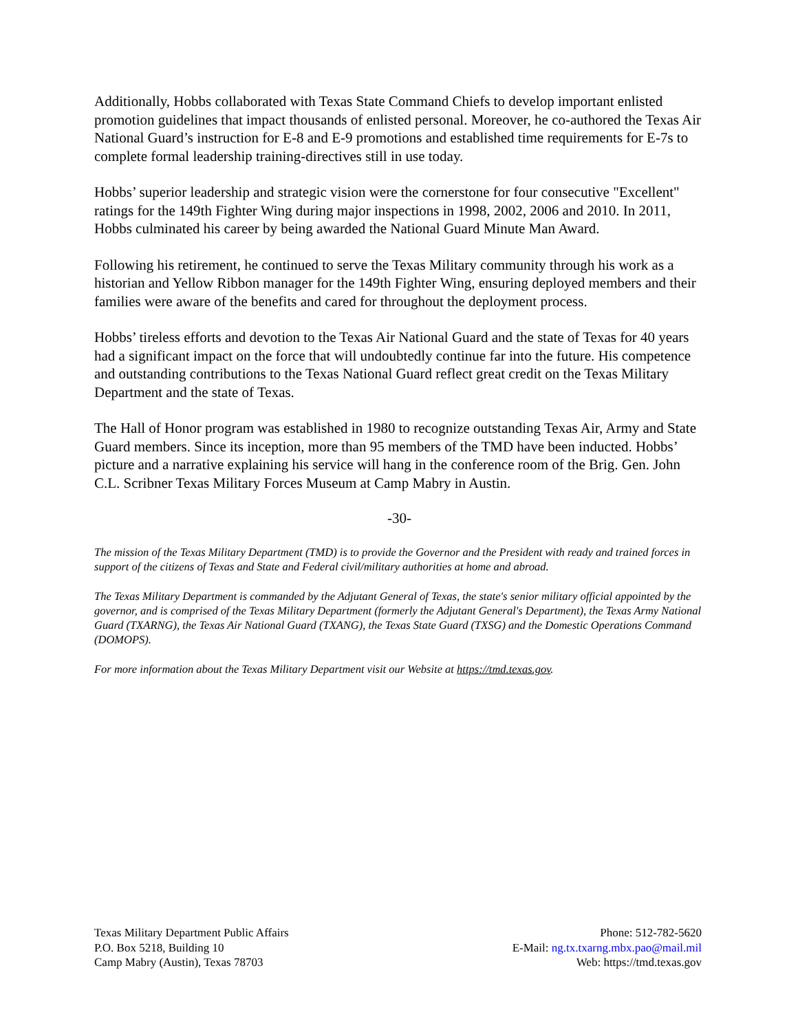Additionally, Hobbs collaborated with Texas State Command Chiefs to develop important enlisted promotion guidelines that impact thousands of enlisted personal. Moreover, he co-authored the Texas Air National Guard’s instruction for E-8 and E-9 promotions and established time requirements for E-7s to complete formal leadership training-directives still in use today.
Hobbs’ superior leadership and strategic vision were the cornerstone for four consecutive "Excellent" ratings for the 149th Fighter Wing during major inspections in 1998, 2002, 2006 and 2010. In 2011, Hobbs culminated his career by being awarded the National Guard Minute Man Award.
Following his retirement, he continued to serve the Texas Military community through his work as a historian and Yellow Ribbon manager for the 149th Fighter Wing, ensuring deployed members and their families were aware of the benefits and cared for throughout the deployment process.
Hobbs’ tireless efforts and devotion to the Texas Air National Guard and the state of Texas for 40 years had a significant impact on the force that will undoubtedly continue far into the future. His competence and outstanding contributions to the Texas National Guard reflect great credit on the Texas Military Department and the state of Texas.
The Hall of Honor program was established in 1980 to recognize outstanding Texas Air, Army and State Guard members. Since its inception, more than 95 members of the TMD have been inducted. Hobbs’ picture and a narrative explaining his service will hang in the conference room of the Brig. Gen. John C.L. Scribner Texas Military Forces Museum at Camp Mabry in Austin.
-30-
The mission of the Texas Military Department (TMD) is to provide the Governor and the President with ready and trained forces in support of the citizens of Texas and State and Federal civil/military authorities at home and abroad.
The Texas Military Department is commanded by the Adjutant General of Texas, the state's senior military official appointed by the governor, and is comprised of the Texas Military Department (formerly the Adjutant General's Department), the Texas Army National Guard (TXARNG), the Texas Air National Guard (TXANG), the Texas State Guard (TXSG) and the Domestic Operations Command (DOMOPS).
For more information about the Texas Military Department visit our Website at https://tmd.texas.gov.
Texas Military Department Public Affairs
P.O. Box 5218, Building 10
Camp Mabry (Austin), Texas 78703
Phone: 512-782-5620
E-Mail: ng.tx.txarng.mbx.pao@mail.mil
Web: https://tmd.texas.gov